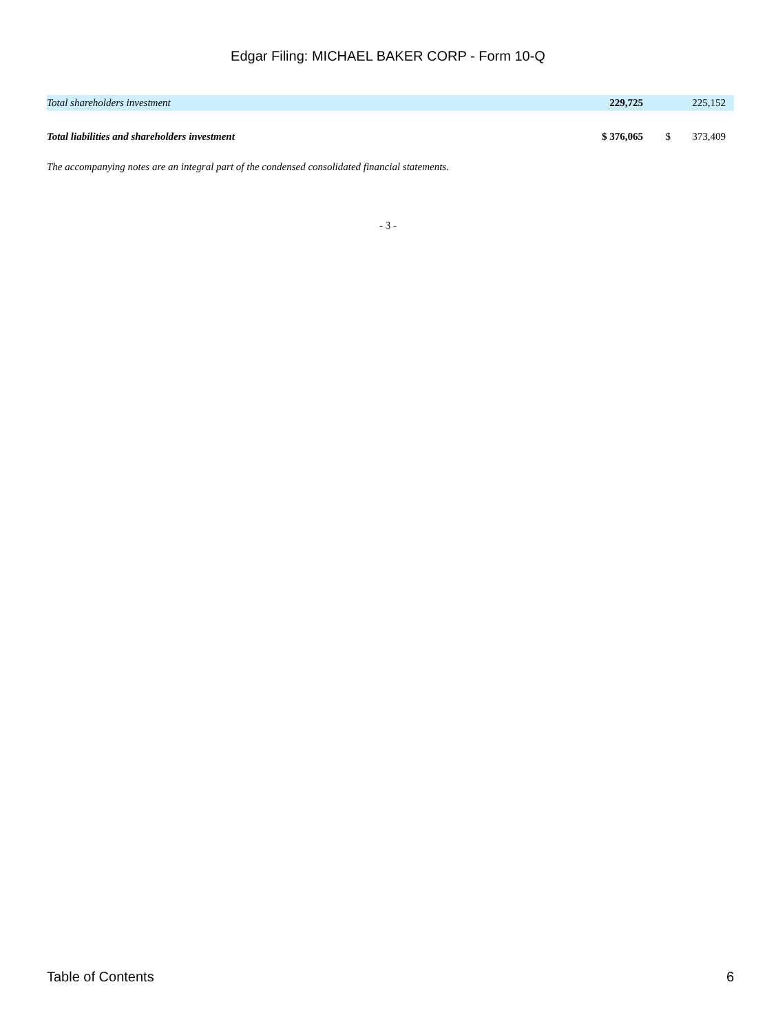Edgar Filing: MICHAEL BAKER CORP - Form 10-Q
| Total shareholders investment | 229,725 | | 225,152 |
| Total liabilities and shareholders investment | $ 376,065 | $ | 373,409 |
The accompanying notes are an integral part of the condensed consolidated financial statements.
- 3 -
Table of Contents 6